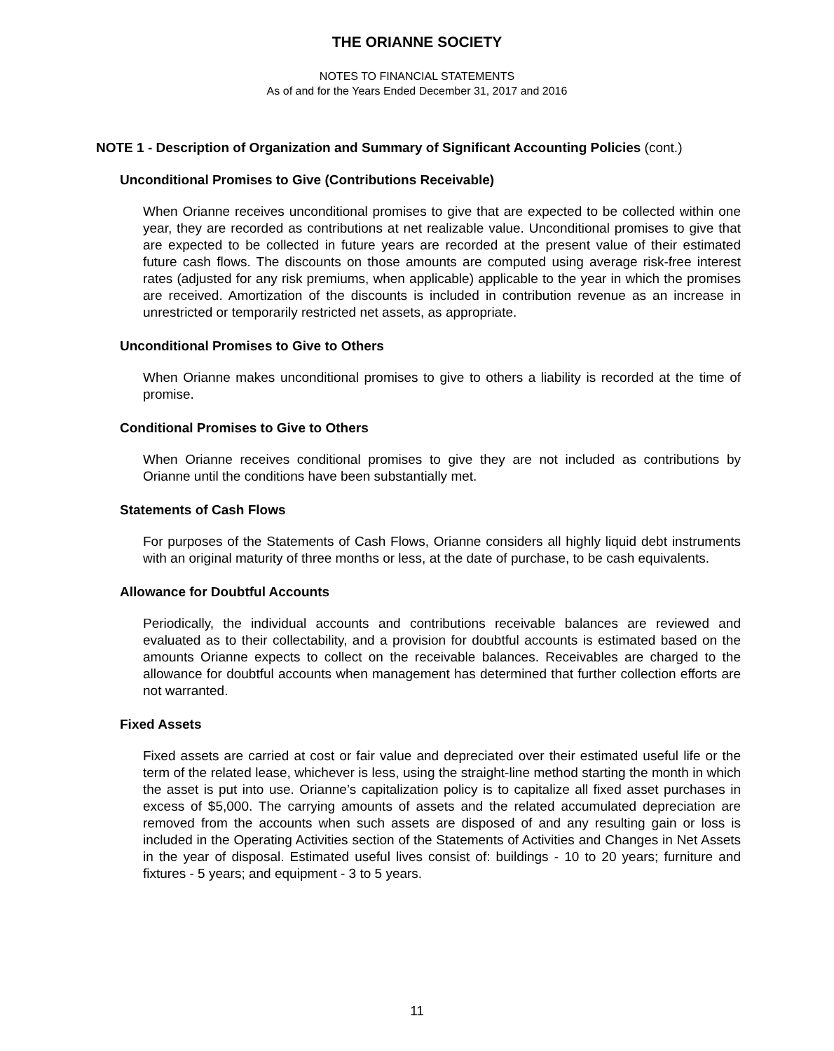THE ORIANNE SOCIETY
NOTES TO FINANCIAL STATEMENTS
As of and for the Years Ended December 31, 2017 and 2016
NOTE 1 - Description of Organization and Summary of Significant Accounting Policies (cont.)
Unconditional Promises to Give (Contributions Receivable)
When Orianne receives unconditional promises to give that are expected to be collected within one year, they are recorded as contributions at net realizable value. Unconditional promises to give that are expected to be collected in future years are recorded at the present value of their estimated future cash flows. The discounts on those amounts are computed using average risk-free interest rates (adjusted for any risk premiums, when applicable) applicable to the year in which the promises are received. Amortization of the discounts is included in contribution revenue as an increase in unrestricted or temporarily restricted net assets, as appropriate.
Unconditional Promises to Give to Others
When Orianne makes unconditional promises to give to others a liability is recorded at the time of promise.
Conditional Promises to Give to Others
When Orianne receives conditional promises to give they are not included as contributions by Orianne until the conditions have been substantially met.
Statements of Cash Flows
For purposes of the Statements of Cash Flows, Orianne considers all highly liquid debt instruments with an original maturity of three months or less, at the date of purchase, to be cash equivalents.
Allowance for Doubtful Accounts
Periodically, the individual accounts and contributions receivable balances are reviewed and evaluated as to their collectability, and a provision for doubtful accounts is estimated based on the amounts Orianne expects to collect on the receivable balances. Receivables are charged to the allowance for doubtful accounts when management has determined that further collection efforts are not warranted.
Fixed Assets
Fixed assets are carried at cost or fair value and depreciated over their estimated useful life or the term of the related lease, whichever is less, using the straight-line method starting the month in which the asset is put into use. Orianne’s capitalization policy is to capitalize all fixed asset purchases in excess of $5,000. The carrying amounts of assets and the related accumulated depreciation are removed from the accounts when such assets are disposed of and any resulting gain or loss is included in the Operating Activities section of the Statements of Activities and Changes in Net Assets in the year of disposal. Estimated useful lives consist of: buildings - 10 to 20 years; furniture and fixtures - 5 years; and equipment - 3 to 5 years.
11